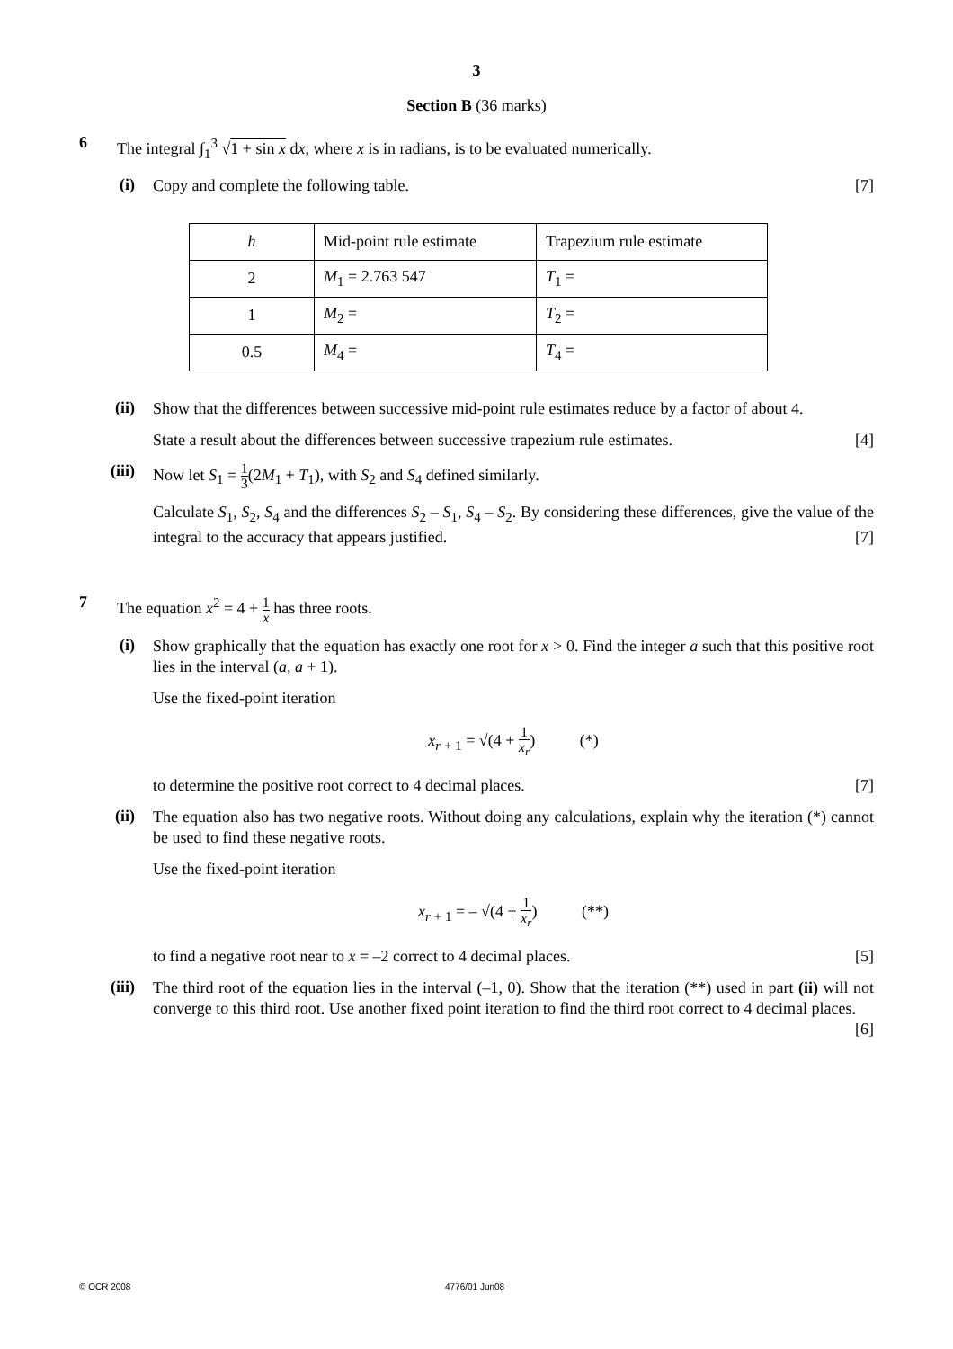3
Section B (36 marks)
6
The integral ∫<sub>1</sub><sup>3</sup> √1 + sin x dx, where x is in radians, is to be evaluated numerically.
(i)
Copy and complete the following table. [7]
| h | Mid-point rule estimate | Trapezium rule estimate |
| 2 | M<sub>1</sub> = 2.763 547 | T<sub>1</sub> = |
| 1 | M<sub>2</sub> = | T<sub>2</sub> = |
| 0.5 | M<sub>4</sub> = | T<sub>4</sub> = |
(ii)
Show that the differences between successive mid-point rule estimates reduce by a factor of about 4.
State a result about the differences between successive trapezium rule estimates. [4]
(iii)
Now let S<sub>1</sub> = 1 3(2M<sub>1</sub> + T<sub>1</sub>), with S<sub>2</sub> and S<sub>4</sub> defined similarly.
Calculate S<sub>1</sub>, S<sub>2</sub>, S<sub>4</sub> and the differences S<sub>2</sub> – S<sub>1</sub>, S<sub>4</sub> – S<sub>2</sub>. By considering these differences, give the value of the integral to the accuracy that appears justified. [7]
7
The equation x<sup>2</sup> = 4 + 1 x has three roots.
(i)
Show graphically that the equation has exactly one root for x > 0. Find the integer a such that this positive root lies in the interval (a, a + 1).
Use the fixed-point iteration
x<sub>r + 1</sub> = √(4 + 1 x<sub>r</sub>) (*)
to determine the positive root correct to 4 decimal places. [7]
(ii)
The equation also has two negative roots. Without doing any calculations, explain why the iteration (*) cannot be used to find these negative roots.
Use the fixed-point iteration
x<sub>r + 1</sub> = – √(4 + 1 x<sub>r</sub>) (**)
to find a negative root near to x = –2 correct to 4 decimal places. [5]
(iii)
The third root of the equation lies in the interval (–1, 0). Show that the iteration (**) used in part (ii) will not converge to this third root. Use another fixed point iteration to find the third root correct to 4 decimal places. [6]
© OCR 2008 4776/01 Jun08